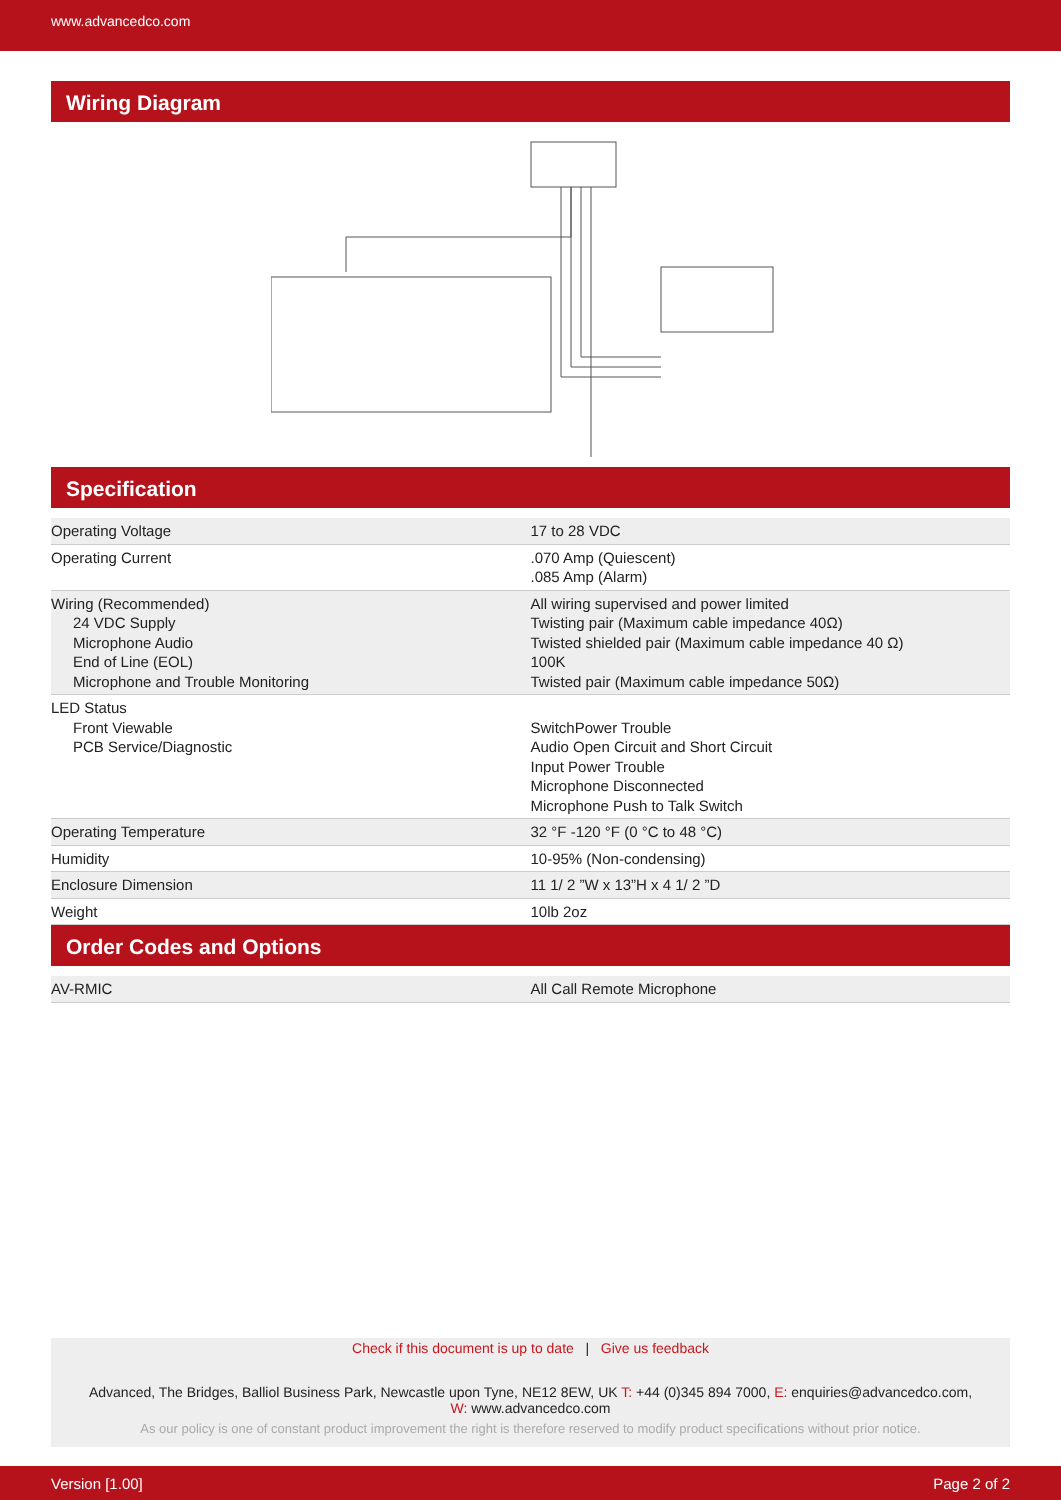www.advancedco.com
Wiring Diagram
Specification
| Operating Voltage | 17 to 28 VDC |
| Operating Current | .070 Amp (Quiescent) .085 Amp (Alarm) |
| Wiring (Recommended) 24 VDC Supply Microphone Audio End of Line (EOL) Microphone and Trouble Monitoring | All wiring supervised and power limited Twisting pair (Maximum cable impedance 40Ω) Twisted shielded pair (Maximum cable impedance 40 Ω) 100K Twisted pair (Maximum cable impedance 50Ω) |
| LED Status Front Viewable PCB Service/Diagnostic | SwitchPower Trouble Audio Open Circuit and Short Circuit Input Power Trouble Microphone Disconnected Microphone Push to Talk Switch |
| Operating Temperature | 32 °F -120 °F (0 °C to 48 °C) |
| Humidity | 10-95% (Non-condensing) |
| Enclosure Dimension | 11 1/ 2 ”W x 13”H x 4 1/ 2 ”D |
| Weight | 10lb 2oz |
Order Codes and Options
| AV-RMIC | All Call Remote Microphone |
Check if this document is up to date | Give us feedback
Advanced, The Bridges, Balliol Business Park, Newcastle upon Tyne, NE12 8EW, UK T: +44 (0)345 894 7000, E: enquiries@advancedco.com,
W: www.advancedco.com
As our policy is one of constant product improvement the right is therefore reserved to modify product specifications without prior notice.
Version [1.00] Page 2 of 2